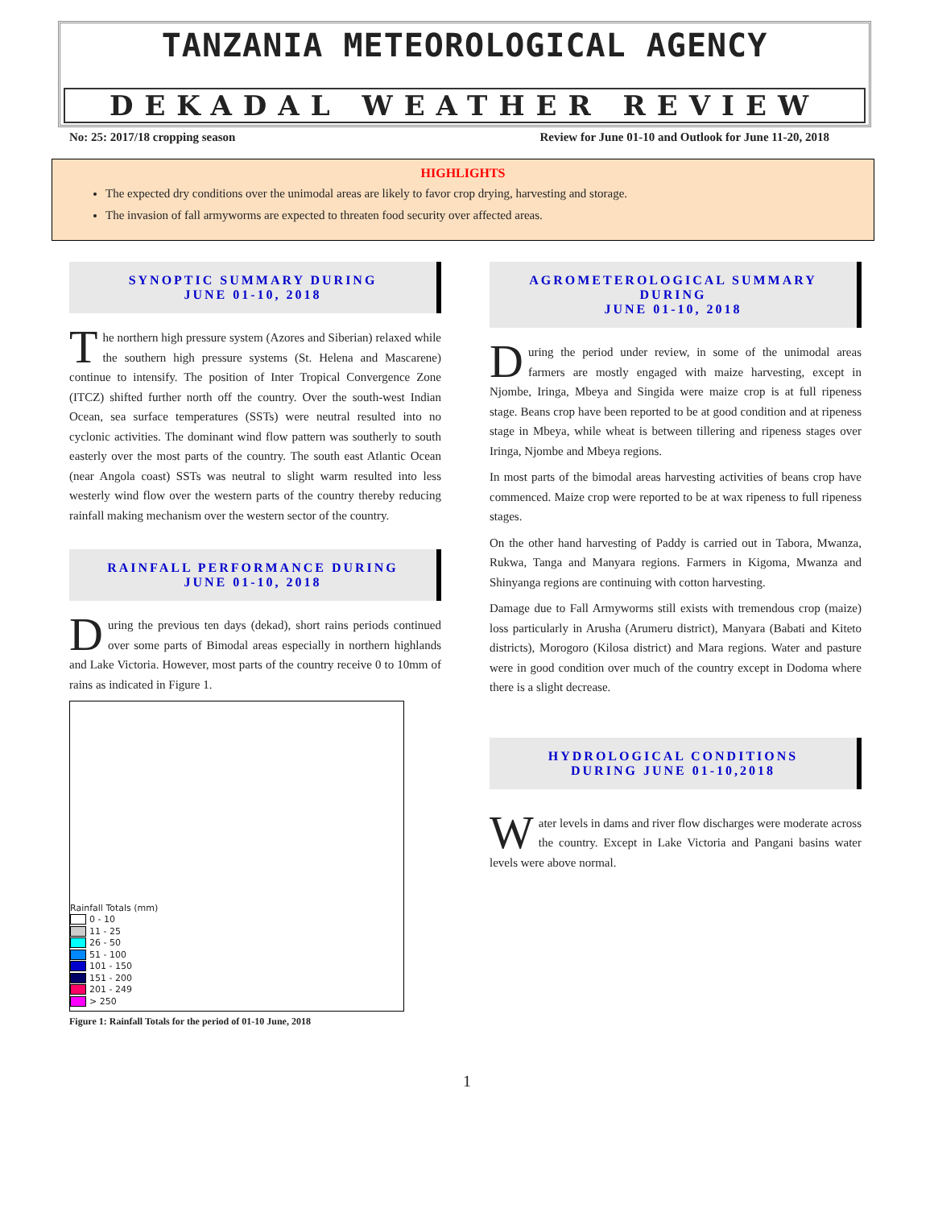TANZANIA METEOROLOGICAL AGENCY
DEKADAL WEATHER REVIEW
No: 25: 2017/18 cropping season Review for June 01-10 and Outlook for June 11-20, 2018
HIGHLIGHTS
The expected dry conditions over the unimodal areas are likely to favor crop drying, harvesting and storage.
The invasion of fall armyworms are expected to threaten food security over affected areas.
SYNOPTIC SUMMARY DURING
JUNE 01-10, 2018
The northern high pressure system (Azores and Siberian) relaxed while the southern high pressure systems (St. Helena and Mascarene) continue to intensify. The position of Inter Tropical Convergence Zone (ITCZ) shifted further north off the country. Over the south-west Indian Ocean, sea surface temperatures (SSTs) were neutral resulted into no cyclonic activities. The dominant wind flow pattern was southerly to south easterly over the most parts of the country. The south east Atlantic Ocean (near Angola coast) SSTs was neutral to slight warm resulted into less westerly wind flow over the western parts of the country thereby reducing rainfall making mechanism over the western sector of the country.
RAINFALL PERFORMANCE DURING
JUNE 01-10, 2018
During the previous ten days (dekad), short rains periods continued over some parts of Bimodal areas especially in northern highlands and Lake Victoria. However, most parts of the country receive 0 to 10mm of rains as indicated in Figure 1.
Rainfall Totals (mm)
0 - 10
11 - 25
26 - 50
51 - 100
101 - 150
151 - 200
201 - 249
> 250
Figure 1: Rainfall Totals for the period of 01-10 June, 2018
AGROMETEROLOGICAL SUMMARY DURING
JUNE 01-10, 2018
During the period under review, in some of the unimodal areas farmers are mostly engaged with maize harvesting, except in Njombe, Iringa, Mbeya and Singida were maize crop is at full ripeness stage. Beans crop have been reported to be at good condition and at ripeness stage in Mbeya, while wheat is between tillering and ripeness stages over Iringa, Njombe and Mbeya regions.
In most parts of the bimodal areas harvesting activities of beans crop have commenced. Maize crop were reported to be at wax ripeness to full ripeness stages.
On the other hand harvesting of Paddy is carried out in Tabora, Mwanza, Rukwa, Tanga and Manyara regions. Farmers in Kigoma, Mwanza and Shinyanga regions are continuing with cotton harvesting.
Damage due to Fall Armyworms still exists with tremendous crop (maize) loss particularly in Arusha (Arumeru district), Manyara (Babati and Kiteto districts), Morogoro (Kilosa district) and Mara regions. Water and pasture were in good condition over much of the country except in Dodoma where there is a slight decrease.
HYDROLOGICAL CONDITIONS
DURING JUNE 01-10,2018
Water levels in dams and river flow discharges were moderate across the country. Except in Lake Victoria and Pangani basins water levels were above normal.
1